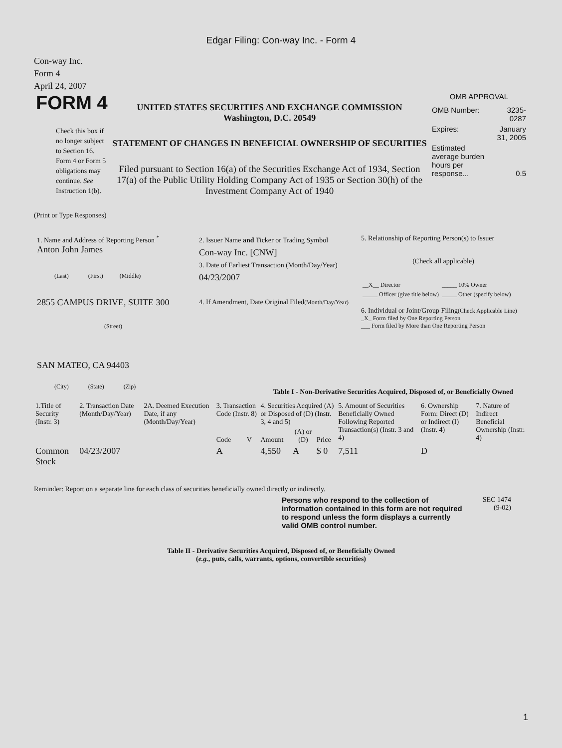Edgar Filing: Con-way Inc. - Form 4
Con-way Inc.
Form 4
April 24, 2007
FORM 4
Check this box if no longer subject to Section 16. Form 4 or Form 5 obligations may continue. See Instruction 1(b).
UNITED STATES SECURITIES AND EXCHANGE COMMISSION
Washington, D.C. 20549
STATEMENT OF CHANGES IN BENEFICIAL OWNERSHIP OF SECURITIES
Filed pursuant to Section 16(a) of the Securities Exchange Act of 1934, Section 17(a) of the Public Utility Holding Company Act of 1935 or Section 30(h) of the Investment Company Act of 1940
OMB APPROVAL
| OMB Number: | 3235-0287 |
| Expires: | January 31, 2005 |
| Estimated average burden hours per response... | 0.5 |
(Print or Type Responses)
1. Name and Address of Reporting Person <sup>*</sup>
Anton John James
(Last) (First) (Middle)
2855 CAMPUS DRIVE, SUITE 300
(Street)
SAN MATEO, CA 94403
(City) (State) (Zip)
2. Issuer Name and Ticker or Trading Symbol
Con-way Inc. [CNW]
3. Date of Earliest Transaction (Month/Day/Year)
04/23/2007
4. If Amendment, Date Original Filed(Month/Day/Year)
5. Relationship of Reporting Person(s) to Issuer
(Check all applicable)
| __X__ Director | _____ 10% Owner |
| _____ Officer (give title below) | _____ Other (specify below) |
6. Individual or Joint/Group Filing(Check Applicable Line)
_X_ Form filed by One Reporting Person
___ Form filed by More than One Reporting Person
Table I - Non-Derivative Securities Acquired, Disposed of, or Beneficially Owned
| 1.Title of Security (Instr. 3) | 2. Transaction Date (Month/Day/Year) | 2A. Deemed Execution Date, if any (Month/Day/Year) | 3. Transaction Code (Instr. 8) | | 4. Securities Acquired (A) or Disposed of (D) (Instr. 3, 4 and 5) | | | 5. Amount of Securities Beneficially Owned Following Reported Transaction(s) (Instr. 3 and 4) | 6. Ownership Form: Direct (D) or Indirect (I) (Instr. 4) | 7. Nature of Indirect Beneficial Ownership (Instr. 4) |
| --- | --- | --- | --- | --- | --- | --- | --- | --- | --- | --- |
| | | | Code | V | Amount | (A) or (D) | Price | | | |
| Common Stock | 04/23/2007 | | A | | 4,550 | A | $ 0 | 7,511 | D | |
Reminder: Report on a separate line for each class of securities beneficially owned directly or indirectly.
Persons who respond to the collection of information contained in this form are not required to respond unless the form displays a currently valid OMB control number.
SEC 1474
(9-02)
Table II - Derivative Securities Acquired, Disposed of, or Beneficially Owned
(e.g., puts, calls, warrants, options, convertible securities)
1